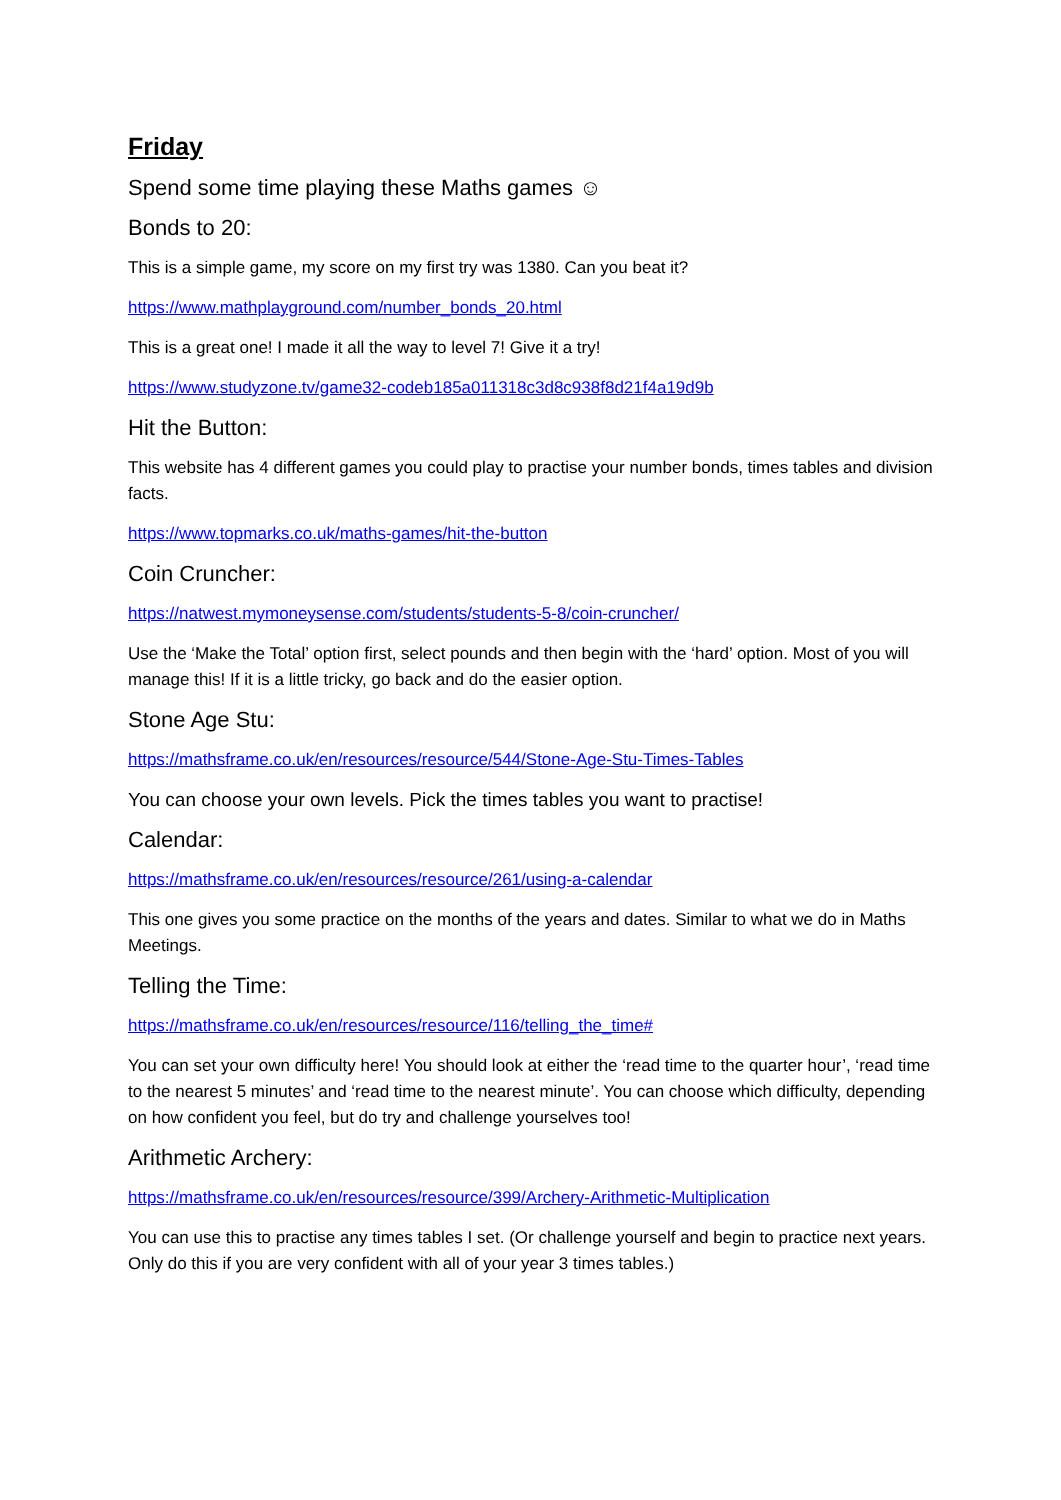Friday
Spend some time playing these Maths games ☺
Bonds to 20:
This is a simple game, my score on my first try was 1380. Can you beat it?
https://www.mathplayground.com/number_bonds_20.html
This is a great one! I made it all the way to level 7! Give it a try!
https://www.studyzone.tv/game32-codeb185a011318c3d8c938f8d21f4a19d9b
Hit the Button:
This website has 4 different games you could play to practise your number bonds, times tables and division facts.
https://www.topmarks.co.uk/maths-games/hit-the-button
Coin Cruncher:
https://natwest.mymoneysense.com/students/students-5-8/coin-cruncher/
Use the ‘Make the Total’ option first, select pounds and then begin with the ‘hard’ option. Most of you will manage this! If it is a little tricky, go back and do the easier option.
Stone Age Stu:
https://mathsframe.co.uk/en/resources/resource/544/Stone-Age-Stu-Times-Tables
You can choose your own levels. Pick the times tables you want to practise!
Calendar:
https://mathsframe.co.uk/en/resources/resource/261/using-a-calendar
This one gives you some practice on the months of the years and dates. Similar to what we do in Maths Meetings.
Telling the Time:
https://mathsframe.co.uk/en/resources/resource/116/telling_the_time#
You can set your own difficulty here! You should look at either the ‘read time to the quarter hour’, ‘read time to the nearest 5 minutes’ and ‘read time to the nearest minute’. You can choose which difficulty, depending on how confident you feel, but do try and challenge yourselves too!
Arithmetic Archery:
https://mathsframe.co.uk/en/resources/resource/399/Archery-Arithmetic-Multiplication
You can use this to practise any times tables I set. (Or challenge yourself and begin to practice next years. Only do this if you are very confident with all of your year 3 times tables.)